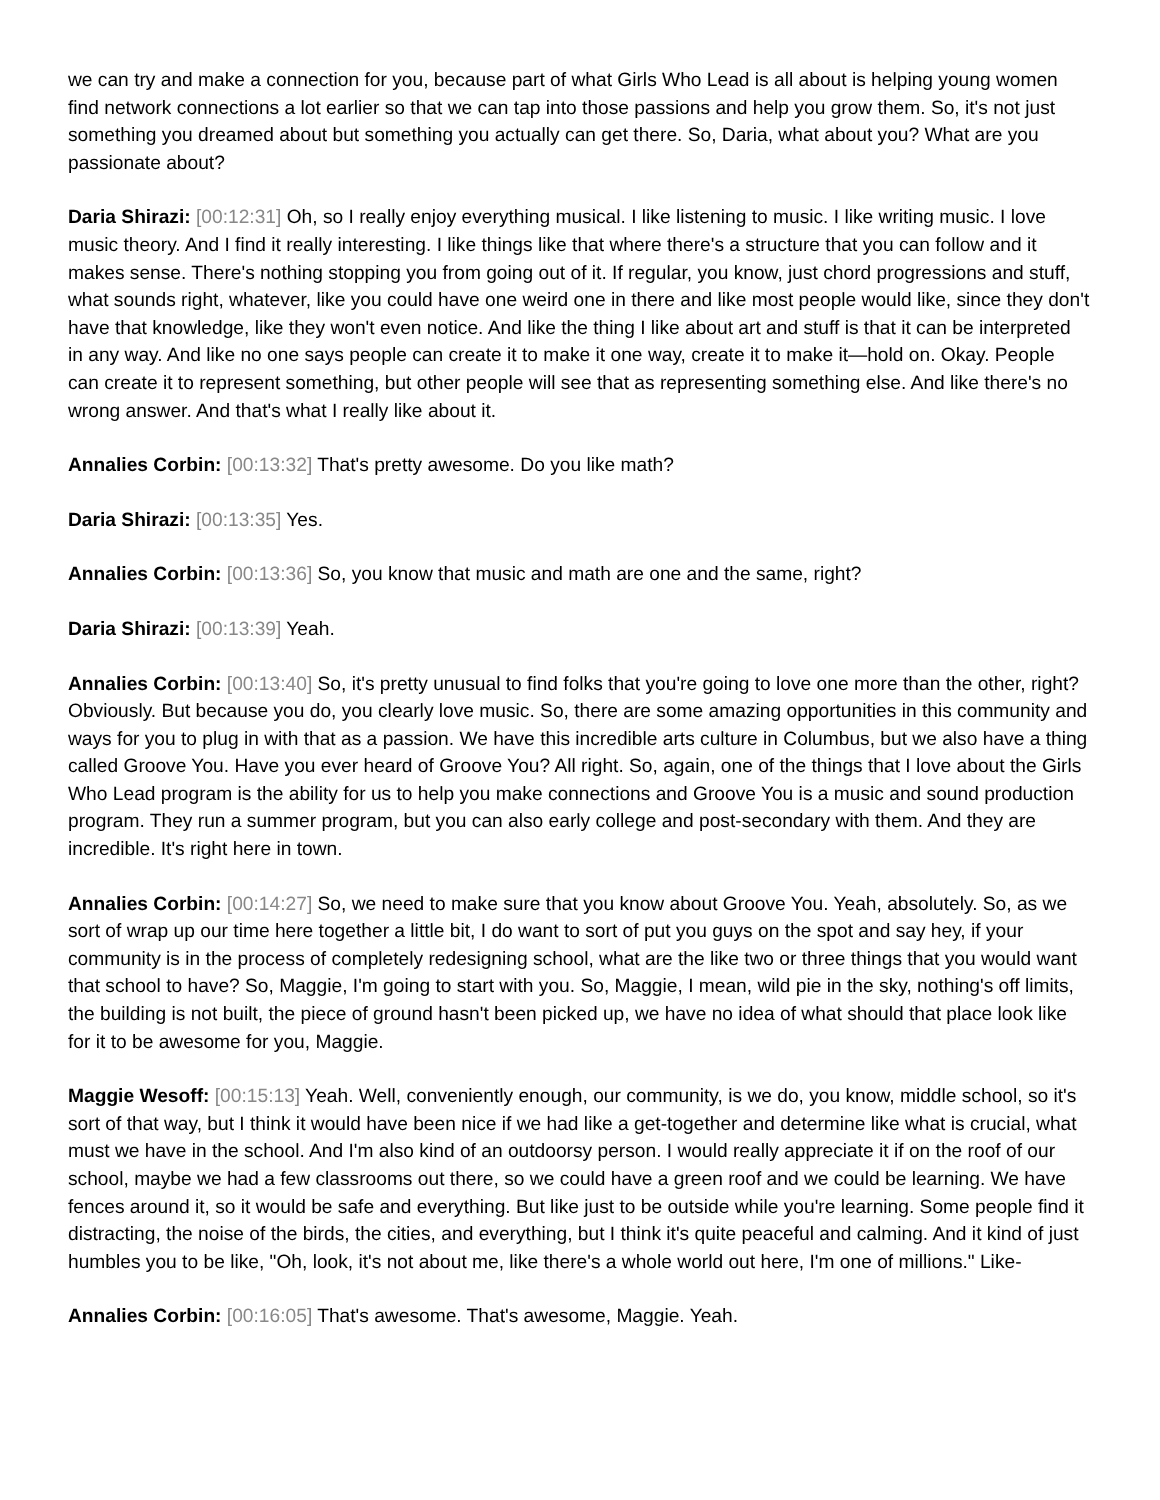we can try and make a connection for you, because part of what Girls Who Lead is all about is helping young women find network connections a lot earlier so that we can tap into those passions and help you grow them. So, it's not just something you dreamed about but something you actually can get there. So, Daria, what about you? What are you passionate about?
Daria Shirazi: [00:12:31] Oh, so I really enjoy everything musical. I like listening to music. I like writing music. I love music theory. And I find it really interesting. I like things like that where there's a structure that you can follow and it makes sense. There's nothing stopping you from going out of it. If regular, you know, just chord progressions and stuff, what sounds right, whatever, like you could have one weird one in there and like most people would like, since they don't have that knowledge, like they won't even notice. And like the thing I like about art and stuff is that it can be interpreted in any way. And like no one says people can create it to make it one way, create it to make it—hold on. Okay. People can create it to represent something, but other people will see that as representing something else. And like there's no wrong answer. And that's what I really like about it.
Annalies Corbin: [00:13:32] That's pretty awesome. Do you like math?
Daria Shirazi: [00:13:35] Yes.
Annalies Corbin: [00:13:36] So, you know that music and math are one and the same, right?
Daria Shirazi: [00:13:39] Yeah.
Annalies Corbin: [00:13:40] So, it's pretty unusual to find folks that you're going to love one more than the other, right? Obviously. But because you do, you clearly love music. So, there are some amazing opportunities in this community and ways for you to plug in with that as a passion. We have this incredible arts culture in Columbus, but we also have a thing called Groove You. Have you ever heard of Groove You? All right. So, again, one of the things that I love about the Girls Who Lead program is the ability for us to help you make connections and Groove You is a music and sound production program. They run a summer program, but you can also early college and post-secondary with them. And they are incredible. It's right here in town.
Annalies Corbin: [00:14:27] So, we need to make sure that you know about Groove You. Yeah, absolutely. So, as we sort of wrap up our time here together a little bit, I do want to sort of put you guys on the spot and say hey, if your community is in the process of completely redesigning school, what are the like two or three things that you would want that school to have? So, Maggie, I'm going to start with you. So, Maggie, I mean, wild pie in the sky, nothing's off limits, the building is not built, the piece of ground hasn't been picked up, we have no idea of what should that place look like for it to be awesome for you, Maggie.
Maggie Wesoff: [00:15:13] Yeah. Well, conveniently enough, our community, is we do, you know, middle school, so it's sort of that way, but I think it would have been nice if we had like a get-together and determine like what is crucial, what must we have in the school. And I'm also kind of an outdoorsy person. I would really appreciate it if on the roof of our school, maybe we had a few classrooms out there, so we could have a green roof and we could be learning. We have fences around it, so it would be safe and everything. But like just to be outside while you're learning. Some people find it distracting, the noise of the birds, the cities, and everything, but I think it's quite peaceful and calming. And it kind of just humbles you to be like, "Oh, look, it's not about me, like there's a whole world out here, I'm one of millions." Like-
Annalies Corbin: [00:16:05] That's awesome. That's awesome, Maggie. Yeah.